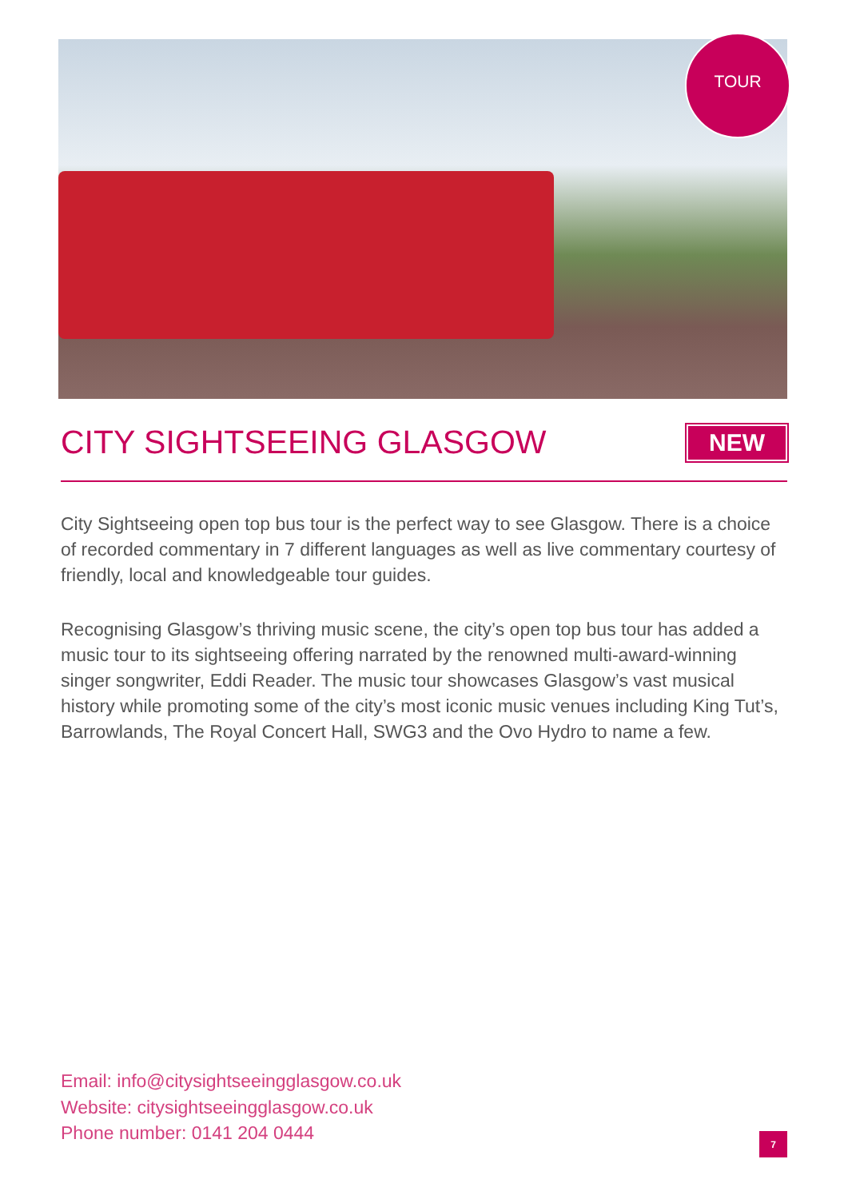TOUR
CITY SIGHTSEEING GLASGOW NEW
City Sightseeing open top bus tour is the perfect way to see Glasgow. There is a choice of recorded commentary in 7 different languages as well as live commentary courtesy of friendly, local and knowledgeable tour guides.
Recognising Glasgow’s thriving music scene, the city’s open top bus tour has added a music tour to its sightseeing offering narrated by the renowned multi-award-winning singer songwriter, Eddi Reader. The music tour showcases Glasgow’s vast musical history while promoting some of the city’s most iconic music venues including King Tut’s, Barrowlands, The Royal Concert Hall, SWG3 and the Ovo Hydro to name a few.
Email: info@citysightseeingglasgow.co.uk
Website: citysightseeingglasgow.co.uk
Phone number: 0141 204 0444
7